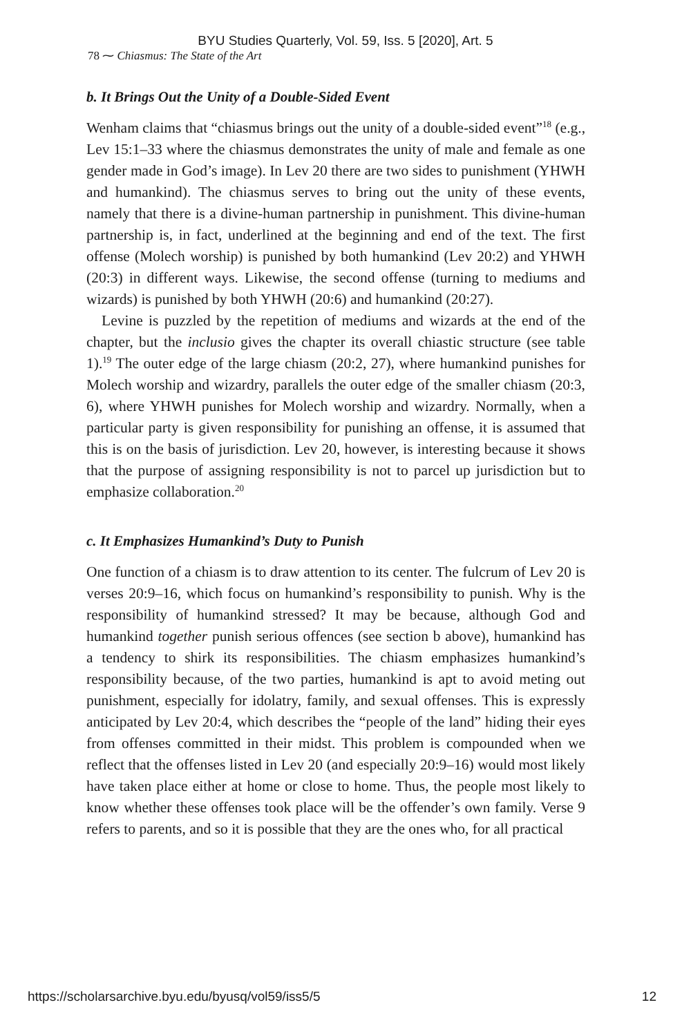BYU Studies Quarterly, Vol. 59, Iss. 5 [2020], Art. 5
78 ⁓ Chiasmus: The State of the Art
b. It Brings Out the Unity of a Double-Sided Event
Wenham claims that “chiasmus brings out the unity of a double-sided event”<sup>18</sup> (e.g., Lev 15:1–33 where the chiasmus demonstrates the unity of male and female as one gender made in God’s image). In Lev 20 there are two sides to punishment (YHWH and humankind). The chiasmus serves to bring out the unity of these events, namely that there is a divine-human partnership in punishment. This divine-human partnership is, in fact, underlined at the beginning and end of the text. The first offense (Molech worship) is punished by both humankind (Lev 20:2) and YHWH (20:3) in different ways. Likewise, the second offense (turning to mediums and wizards) is punished by both YHWH (20:6) and humankind (20:27).
Levine is puzzled by the repetition of mediums and wizards at the end of the chapter, but the inclusio gives the chapter its overall chiastic structure (see table 1).<sup>19</sup> The outer edge of the large chiasm (20:2, 27), where humankind punishes for Molech worship and wizardry, parallels the outer edge of the smaller chiasm (20:3, 6), where YHWH punishes for Molech worship and wizardry. Normally, when a particular party is given responsibility for punishing an offense, it is assumed that this is on the basis of jurisdiction. Lev 20, however, is interesting because it shows that the purpose of assigning responsibility is not to parcel up jurisdiction but to emphasize collaboration.<sup>20</sup>
c. It Emphasizes Humankind’s Duty to Punish
One function of a chiasm is to draw attention to its center. The fulcrum of Lev 20 is verses 20:9–16, which focus on humankind’s responsibility to punish. Why is the responsibility of humankind stressed? It may be because, although God and humankind together punish serious offences (see section b above), humankind has a tendency to shirk its responsibilities. The chiasm emphasizes humankind’s responsibility because, of the two parties, humankind is apt to avoid meting out punishment, especially for idolatry, family, and sexual offenses. This is expressly anticipated by Lev 20:4, which describes the “people of the land” hiding their eyes from offenses committed in their midst. This problem is compounded when we reflect that the offenses listed in Lev 20 (and especially 20:9–16) would most likely have taken place either at home or close to home. Thus, the people most likely to know whether these offenses took place will be the offender’s own family. Verse 9 refers to parents, and so it is possible that they are the ones who, for all practical
https://scholarsarchive.byu.edu/byusq/vol59/iss5/5 12